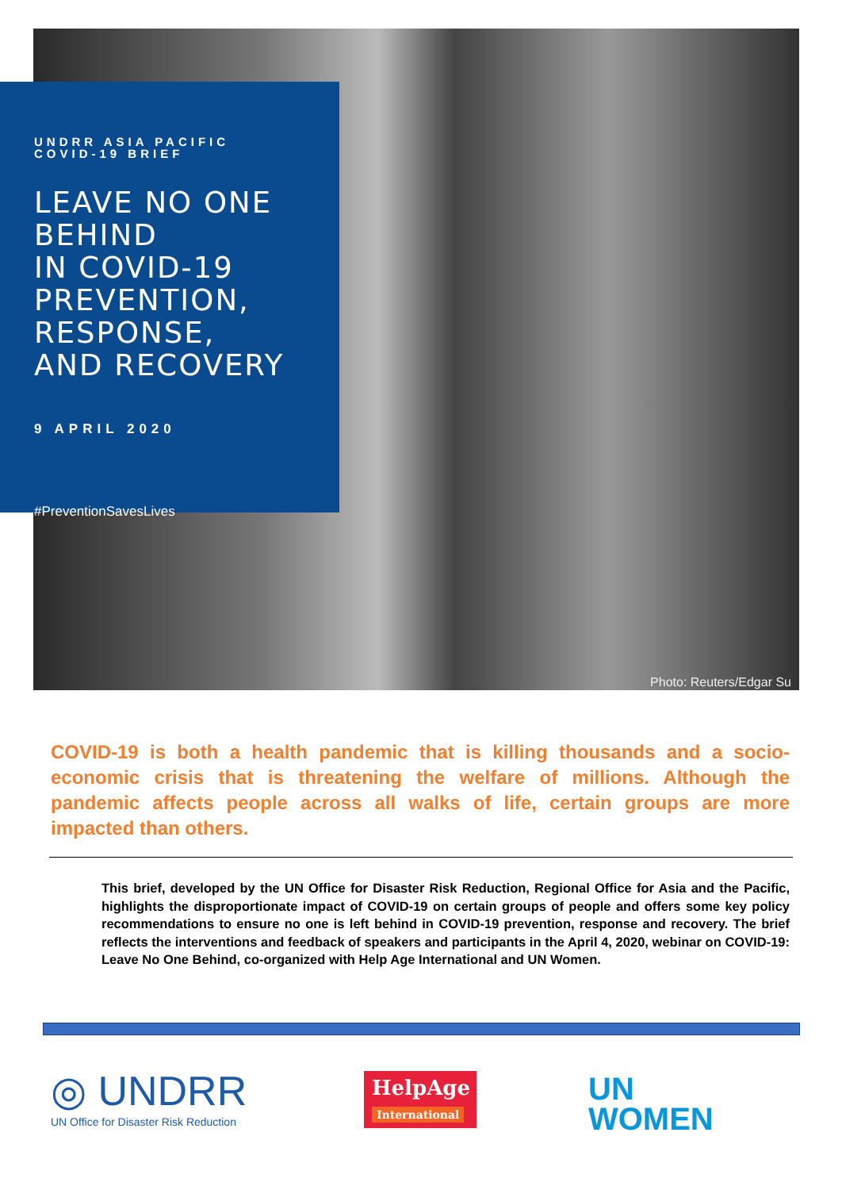UNDRR ASIA PACIFIC
COVID-19 BRIEF
LEAVE NO ONE BEHIND
IN COVID-19
PREVENTION,
RESPONSE,
AND RECOVERY
9 APRIL 2020
#PreventionSavesLives
Photo: Reuters/Edgar Su
COVID-19 is both a health pandemic that is killing thousands and a socio-economic crisis that is threatening the welfare of millions. Although the pandemic affects people across all walks of life, certain groups are more impacted than others.
This brief, developed by the UN Office for Disaster Risk Reduction, Regional Office for Asia and the Pacific, highlights the disproportionate impact of COVID-19 on certain groups of people and offers some key policy recommendations to ensure no one is left behind in COVID-19 prevention, response and recovery. The brief reflects the interventions and feedback of speakers and participants in the April 4, 2020, webinar on COVID-19: Leave No One Behind, co-organized with Help Age International and UN Women.
◎ UNDRR
UN Office for Disaster Risk Reduction
HelpAge
International
UN
WOMEN